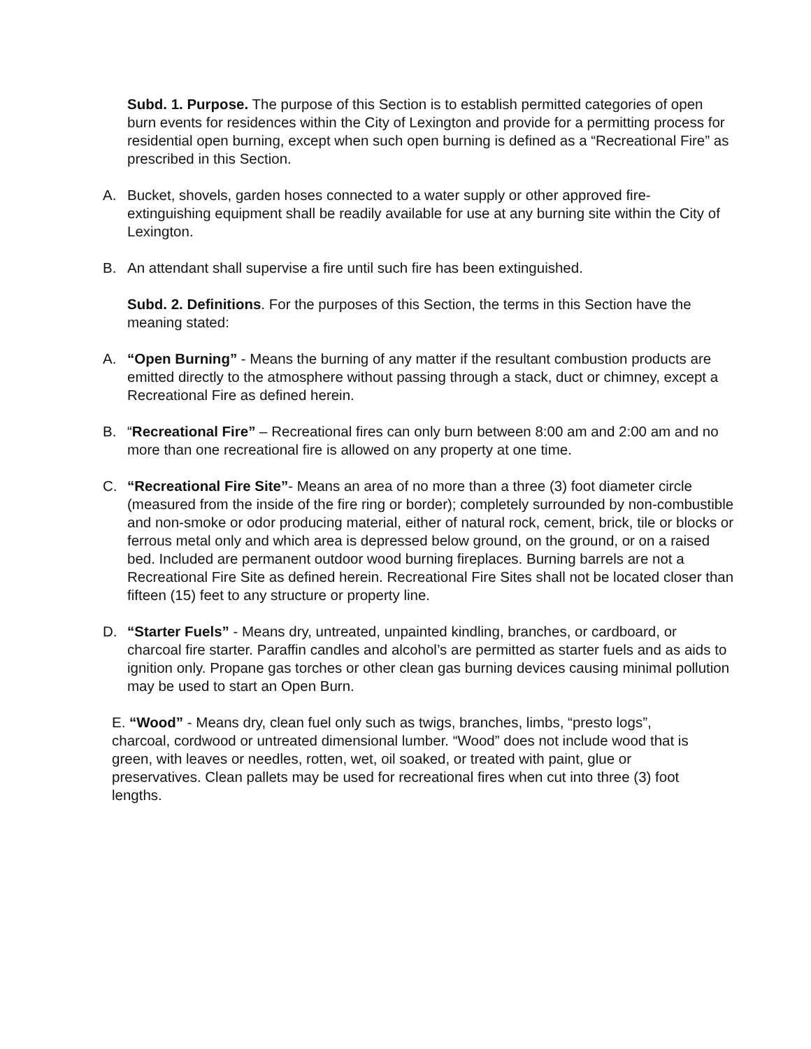Subd. 1. Purpose. The purpose of this Section is to establish permitted categories of open burn events for residences within the City of Lexington and provide for a permitting process for residential open burning, except when such open burning is defined as a “Recreational Fire” as prescribed in this Section.
A. Bucket, shovels, garden hoses connected to a water supply or other approved fire-extinguishing equipment shall be readily available for use at any burning site within the City of Lexington.
B. An attendant shall supervise a fire until such fire has been extinguished.
Subd. 2. Definitions. For the purposes of this Section, the terms in this Section have the meaning stated:
A. “Open Burning” - Means the burning of any matter if the resultant combustion products are emitted directly to the atmosphere without passing through a stack, duct or chimney, except a Recreational Fire as defined herein.
B. “Recreational Fire” – Recreational fires can only burn between 8:00 am and 2:00 am and no more than one recreational fire is allowed on any property at one time.
C. “Recreational Fire Site”- Means an area of no more than a three (3) foot diameter circle (measured from the inside of the fire ring or border); completely surrounded by non-combustible and non-smoke or odor producing material, either of natural rock, cement, brick, tile or blocks or ferrous metal only and which area is depressed below ground, on the ground, or on a raised bed. Included are permanent outdoor wood burning fireplaces. Burning barrels are not a Recreational Fire Site as defined herein. Recreational Fire Sites shall not be located closer than fifteen (15) feet to any structure or property line.
D. “Starter Fuels” - Means dry, untreated, unpainted kindling, branches, or cardboard, or charcoal fire starter. Paraffin candles and alcohol’s are permitted as starter fuels and as aids to ignition only. Propane gas torches or other clean gas burning devices causing minimal pollution may be used to start an Open Burn.
E. “Wood” - Means dry, clean fuel only such as twigs, branches, limbs, “presto logs”, charcoal, cordwood or untreated dimensional lumber. “Wood” does not include wood that is green, with leaves or needles, rotten, wet, oil soaked, or treated with paint, glue or preservatives. Clean pallets may be used for recreational fires when cut into three (3) foot lengths.